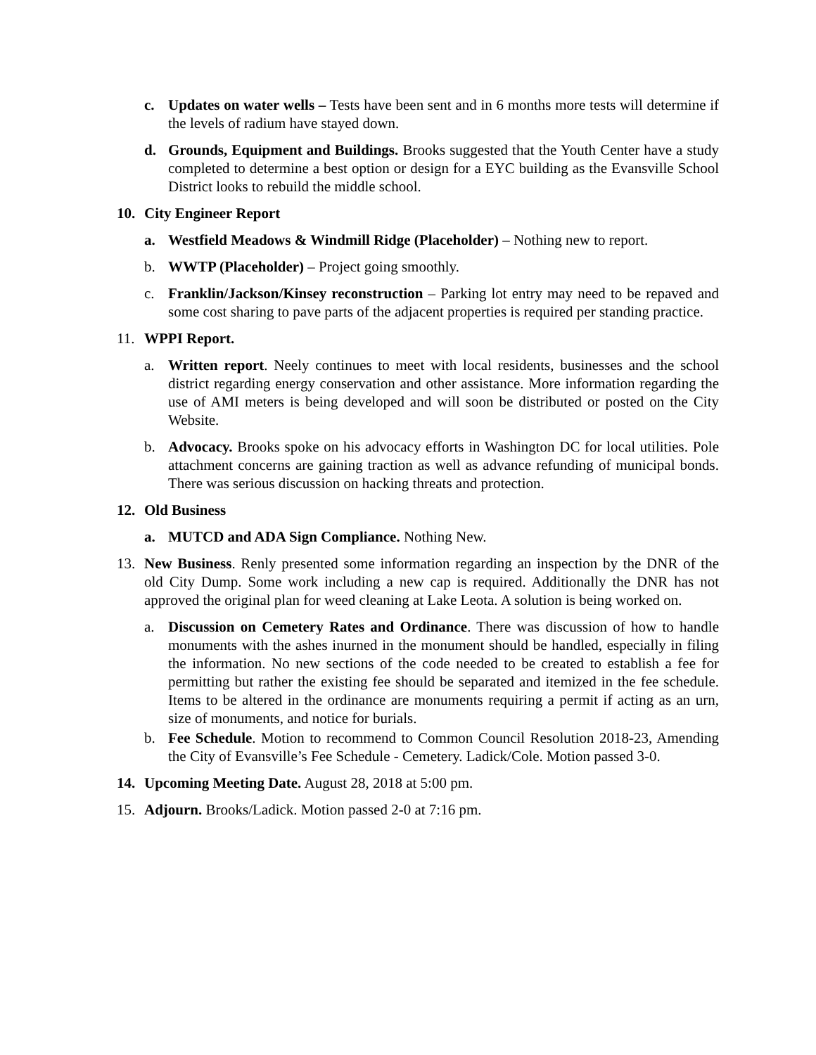c. Updates on water wells – Tests have been sent and in 6 months more tests will determine if the levels of radium have stayed down.
d. Grounds, Equipment and Buildings. Brooks suggested that the Youth Center have a study completed to determine a best option or design for a EYC building as the Evansville School District looks to rebuild the middle school.
10. City Engineer Report
a. Westfield Meadows & Windmill Ridge (Placeholder) – Nothing new to report.
b. WWTP (Placeholder) – Project going smoothly.
c. Franklin/Jackson/Kinsey reconstruction – Parking lot entry may need to be repaved and some cost sharing to pave parts of the adjacent properties is required per standing practice.
11. WPPI Report.
a. Written report. Neely continues to meet with local residents, businesses and the school district regarding energy conservation and other assistance. More information regarding the use of AMI meters is being developed and will soon be distributed or posted on the City Website.
b. Advocacy. Brooks spoke on his advocacy efforts in Washington DC for local utilities. Pole attachment concerns are gaining traction as well as advance refunding of municipal bonds. There was serious discussion on hacking threats and protection.
12. Old Business
a. MUTCD and ADA Sign Compliance. Nothing New.
13. New Business. Renly presented some information regarding an inspection by the DNR of the old City Dump. Some work including a new cap is required. Additionally the DNR has not approved the original plan for weed cleaning at Lake Leota. A solution is being worked on.
a. Discussion on Cemetery Rates and Ordinance. There was discussion of how to handle monuments with the ashes inurned in the monument should be handled, especially in filing the information. No new sections of the code needed to be created to establish a fee for permitting but rather the existing fee should be separated and itemized in the fee schedule. Items to be altered in the ordinance are monuments requiring a permit if acting as an urn, size of monuments, and notice for burials.
b. Fee Schedule. Motion to recommend to Common Council Resolution 2018-23, Amending the City of Evansville’s Fee Schedule - Cemetery. Ladick/Cole. Motion passed 3-0.
14. Upcoming Meeting Date. August 28, 2018 at 5:00 pm.
15. Adjourn. Brooks/Ladick. Motion passed 2-0 at 7:16 pm.